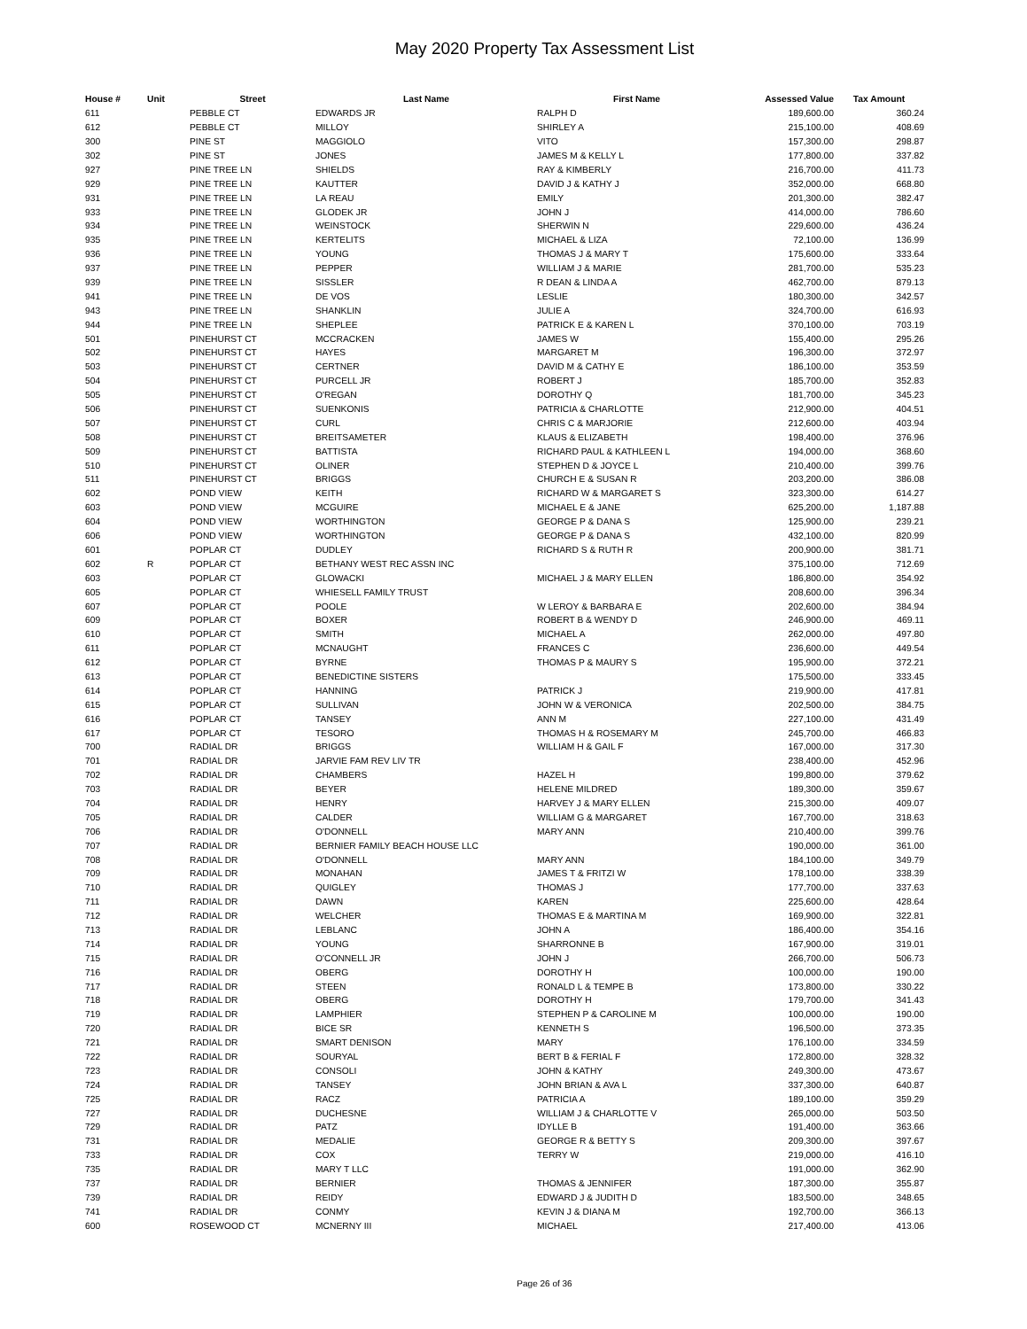May 2020 Property Tax Assessment List
| House # | Unit | Street | Last Name | First Name | Assessed Value | Tax Amount |
| --- | --- | --- | --- | --- | --- | --- |
| 611 | | PEBBLE CT | EDWARDS JR | RALPH D | 189,600.00 | 360.24 |
| 612 | | PEBBLE CT | MILLOY | SHIRLEY A | 215,100.00 | 408.69 |
| 300 | | PINE ST | MAGGIOLO | VITO | 157,300.00 | 298.87 |
| 302 | | PINE ST | JONES | JAMES M & KELLY L | 177,800.00 | 337.82 |
| 927 | | PINE TREE LN | SHIELDS | RAY & KIMBERLY | 216,700.00 | 411.73 |
| 929 | | PINE TREE LN | KAUTTER | DAVID J & KATHY J | 352,000.00 | 668.80 |
| 931 | | PINE TREE LN | LA REAU | EMILY | 201,300.00 | 382.47 |
| 933 | | PINE TREE LN | GLODEK JR | JOHN J | 414,000.00 | 786.60 |
| 934 | | PINE TREE LN | WEINSTOCK | SHERWIN N | 229,600.00 | 436.24 |
| 935 | | PINE TREE LN | KERTELITS | MICHAEL & LIZA | 72,100.00 | 136.99 |
| 936 | | PINE TREE LN | YOUNG | THOMAS J & MARY T | 175,600.00 | 333.64 |
| 937 | | PINE TREE LN | PEPPER | WILLIAM J & MARIE | 281,700.00 | 535.23 |
| 939 | | PINE TREE LN | SISSLER | R DEAN & LINDA A | 462,700.00 | 879.13 |
| 941 | | PINE TREE LN | DE VOS | LESLIE | 180,300.00 | 342.57 |
| 943 | | PINE TREE LN | SHANKLIN | JULIE A | 324,700.00 | 616.93 |
| 944 | | PINE TREE LN | SHEPLEE | PATRICK E & KAREN L | 370,100.00 | 703.19 |
| 501 | | PINEHURST CT | MCCRACKEN | JAMES W | 155,400.00 | 295.26 |
| 502 | | PINEHURST CT | HAYES | MARGARET M | 196,300.00 | 372.97 |
| 503 | | PINEHURST CT | CERTNER | DAVID M & CATHY E | 186,100.00 | 353.59 |
| 504 | | PINEHURST CT | PURCELL JR | ROBERT J | 185,700.00 | 352.83 |
| 505 | | PINEHURST CT | O'REGAN | DOROTHY Q | 181,700.00 | 345.23 |
| 506 | | PINEHURST CT | SUENKONIS | PATRICIA & CHARLOTTE | 212,900.00 | 404.51 |
| 507 | | PINEHURST CT | CURL | CHRIS C & MARJORIE | 212,600.00 | 403.94 |
| 508 | | PINEHURST CT | BREITSAMETER | KLAUS & ELIZABETH | 198,400.00 | 376.96 |
| 509 | | PINEHURST CT | BATTISTA | RICHARD PAUL & KATHLEEN L | 194,000.00 | 368.60 |
| 510 | | PINEHURST CT | OLINER | STEPHEN D & JOYCE L | 210,400.00 | 399.76 |
| 511 | | PINEHURST CT | BRIGGS | CHURCH E & SUSAN R | 203,200.00 | 386.08 |
| 602 | | POND VIEW | KEITH | RICHARD W & MARGARET S | 323,300.00 | 614.27 |
| 603 | | POND VIEW | MCGUIRE | MICHAEL E & JANE | 625,200.00 | 1,187.88 |
| 604 | | POND VIEW | WORTHINGTON | GEORGE P & DANA S | 125,900.00 | 239.21 |
| 606 | | POND VIEW | WORTHINGTON | GEORGE P & DANA S | 432,100.00 | 820.99 |
| 601 | | POPLAR CT | DUDLEY | RICHARD S & RUTH R | 200,900.00 | 381.71 |
| 602 | R | POPLAR CT | BETHANY WEST REC ASSN INC | | 375,100.00 | 712.69 |
| 603 | | POPLAR CT | GLOWACKI | MICHAEL J & MARY ELLEN | 186,800.00 | 354.92 |
| 605 | | POPLAR CT | WHIESELL FAMILY TRUST | | 208,600.00 | 396.34 |
| 607 | | POPLAR CT | POOLE | W LEROY & BARBARA E | 202,600.00 | 384.94 |
| 609 | | POPLAR CT | BOXER | ROBERT B & WENDY D | 246,900.00 | 469.11 |
| 610 | | POPLAR CT | SMITH | MICHAEL A | 262,000.00 | 497.80 |
| 611 | | POPLAR CT | MCNAUGHT | FRANCES C | 236,600.00 | 449.54 |
| 612 | | POPLAR CT | BYRNE | THOMAS P & MAURY S | 195,900.00 | 372.21 |
| 613 | | POPLAR CT | BENEDICTINE SISTERS | | 175,500.00 | 333.45 |
| 614 | | POPLAR CT | HANNING | PATRICK J | 219,900.00 | 417.81 |
| 615 | | POPLAR CT | SULLIVAN | JOHN W & VERONICA | 202,500.00 | 384.75 |
| 616 | | POPLAR CT | TANSEY | ANN M | 227,100.00 | 431.49 |
| 617 | | POPLAR CT | TESORO | THOMAS H & ROSEMARY M | 245,700.00 | 466.83 |
| 700 | | RADIAL DR | BRIGGS | WILLIAM H & GAIL F | 167,000.00 | 317.30 |
| 701 | | RADIAL DR | JARVIE FAM REV LIV TR | | 238,400.00 | 452.96 |
| 702 | | RADIAL DR | CHAMBERS | HAZEL H | 199,800.00 | 379.62 |
| 703 | | RADIAL DR | BEYER | HELENE MILDRED | 189,300.00 | 359.67 |
| 704 | | RADIAL DR | HENRY | HARVEY J & MARY ELLEN | 215,300.00 | 409.07 |
| 705 | | RADIAL DR | CALDER | WILLIAM G & MARGARET | 167,700.00 | 318.63 |
| 706 | | RADIAL DR | O'DONNELL | MARY ANN | 210,400.00 | 399.76 |
| 707 | | RADIAL DR | BERNIER FAMILY BEACH HOUSE LLC | | 190,000.00 | 361.00 |
| 708 | | RADIAL DR | O'DONNELL | MARY ANN | 184,100.00 | 349.79 |
| 709 | | RADIAL DR | MONAHAN | JAMES T & FRITZI W | 178,100.00 | 338.39 |
| 710 | | RADIAL DR | QUIGLEY | THOMAS J | 177,700.00 | 337.63 |
| 711 | | RADIAL DR | DAWN | KAREN | 225,600.00 | 428.64 |
| 712 | | RADIAL DR | WELCHER | THOMAS E & MARTINA M | 169,900.00 | 322.81 |
| 713 | | RADIAL DR | LEBLANC | JOHN A | 186,400.00 | 354.16 |
| 714 | | RADIAL DR | YOUNG | SHARRONNE B | 167,900.00 | 319.01 |
| 715 | | RADIAL DR | O'CONNELL JR | JOHN J | 266,700.00 | 506.73 |
| 716 | | RADIAL DR | OBERG | DOROTHY H | 100,000.00 | 190.00 |
| 717 | | RADIAL DR | STEEN | RONALD L & TEMPE B | 173,800.00 | 330.22 |
| 718 | | RADIAL DR | OBERG | DOROTHY H | 179,700.00 | 341.43 |
| 719 | | RADIAL DR | LAMPHIER | STEPHEN P & CAROLINE M | 100,000.00 | 190.00 |
| 720 | | RADIAL DR | BICE SR | KENNETH S | 196,500.00 | 373.35 |
| 721 | | RADIAL DR | SMART DENISON | MARY | 176,100.00 | 334.59 |
| 722 | | RADIAL DR | SOURYAL | BERT B & FERIAL F | 172,800.00 | 328.32 |
| 723 | | RADIAL DR | CONSOLI | JOHN & KATHY | 249,300.00 | 473.67 |
| 724 | | RADIAL DR | TANSEY | JOHN BRIAN & AVA L | 337,300.00 | 640.87 |
| 725 | | RADIAL DR | RACZ | PATRICIA A | 189,100.00 | 359.29 |
| 727 | | RADIAL DR | DUCHESNE | WILLIAM J & CHARLOTTE V | 265,000.00 | 503.50 |
| 729 | | RADIAL DR | PATZ | IDYLLE B | 191,400.00 | 363.66 |
| 731 | | RADIAL DR | MEDALIE | GEORGE R & BETTY S | 209,300.00 | 397.67 |
| 733 | | RADIAL DR | COX | TERRY W | 219,000.00 | 416.10 |
| 735 | | RADIAL DR | MARY T LLC | | 191,000.00 | 362.90 |
| 737 | | RADIAL DR | BERNIER | THOMAS & JENNIFER | 187,300.00 | 355.87 |
| 739 | | RADIAL DR | REIDY | EDWARD J & JUDITH D | 183,500.00 | 348.65 |
| 741 | | RADIAL DR | CONMY | KEVIN J & DIANA M | 192,700.00 | 366.13 |
| 600 | | ROSEWOOD CT | MCNERNY III | MICHAEL | 217,400.00 | 413.06 |
Page 26 of 36